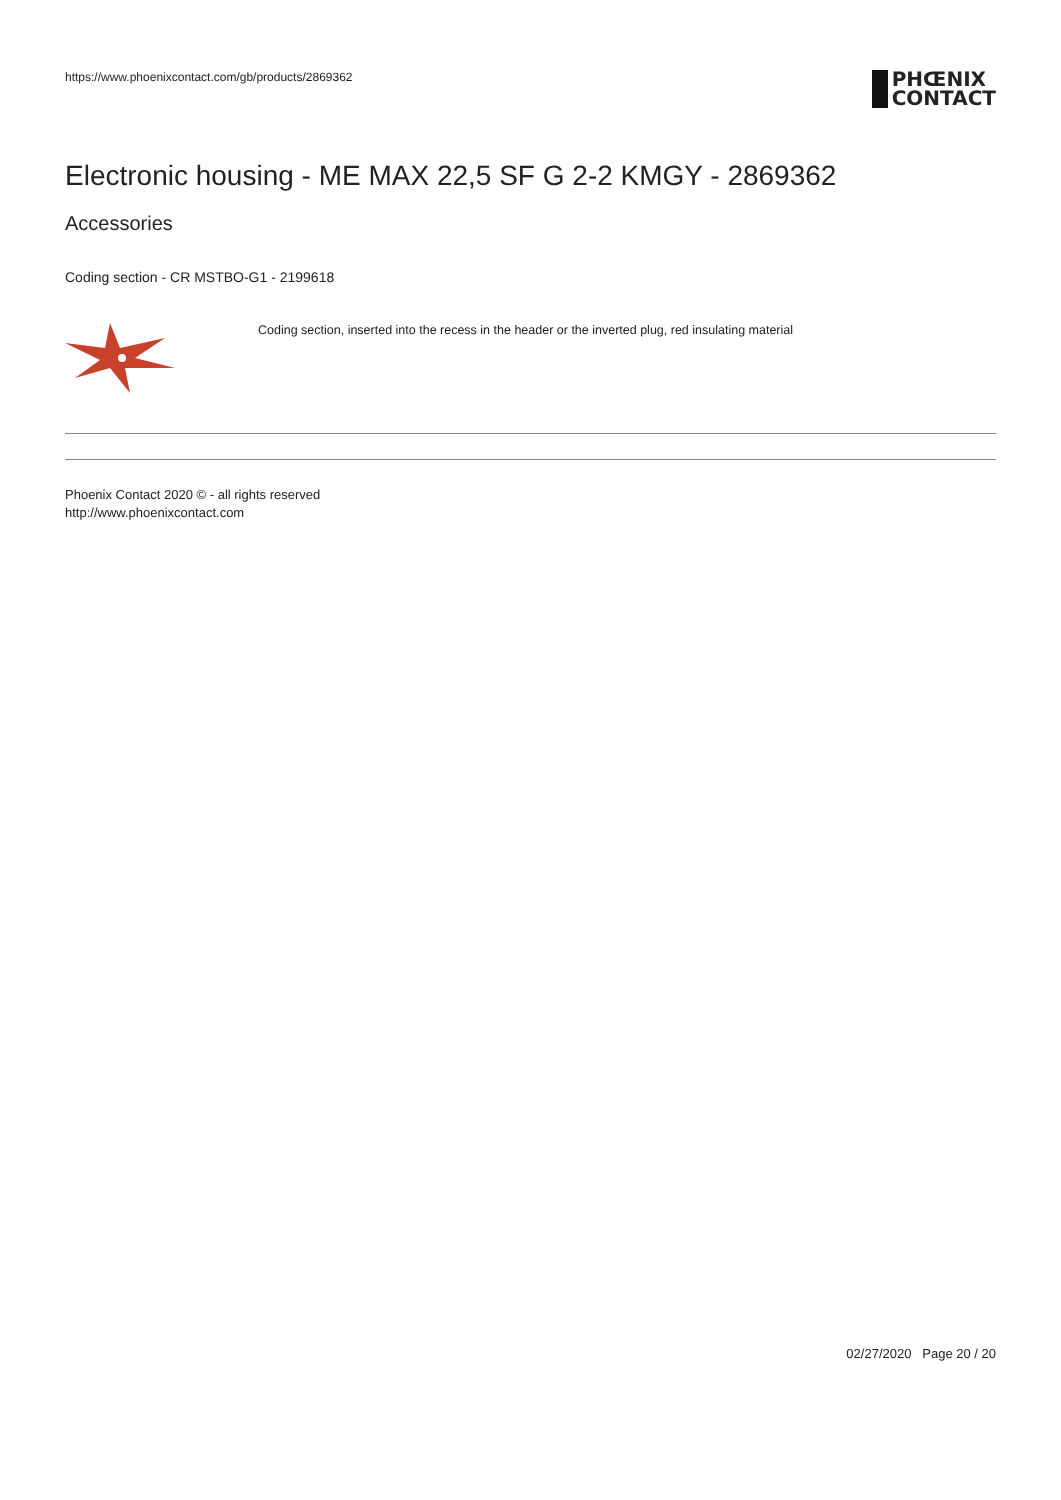https://www.phoenixcontact.com/gb/products/2869362
PHŒNIX
CONTACT
Electronic housing - ME MAX 22,5 SF G 2-2 KMGY - 2869362
Accessories
Coding section - CR MSTBO-G1 - 2199618
Coding section, inserted into the recess in the header or the inverted plug, red insulating material
Phoenix Contact 2020 © - all rights reserved
http://www.phoenixcontact.com
02/27/2020 Page 20 / 20